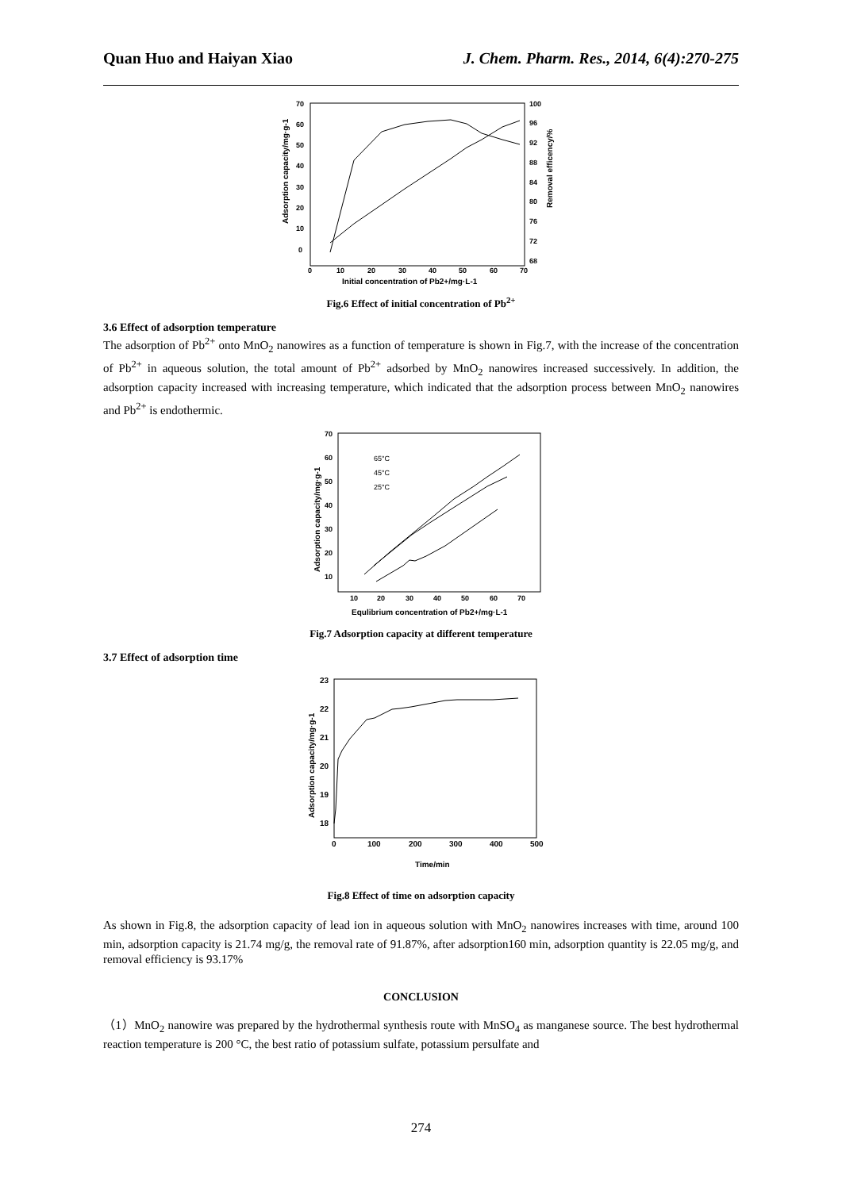Quan Huo and Haiyan Xiao J. Chem. Pharm. Res., 2014, 6(4):270-275
70
60
50
40
30
20
10
0
100
96
92
88
84
80
76
72
68
0
10
20
30
40
50
60
70
Initial concentration of Pb2+/mg·L-1
Adsorption capacity/mg·g-1
Removal efficency/%
Fig.6 Effect of initial concentration of Pb<sup>2+</sup>
3.6 Effect of adsorption temperature
The adsorption of Pb<sup>2+</sup> onto MnO<sub>2</sub> nanowires as a function of temperature is shown in Fig.7, with the increase of the concentration of Pb<sup>2+</sup> in aqueous solution, the total amount of Pb<sup>2+</sup> adsorbed by MnO<sub>2</sub> nanowires increased successively. In addition, the adsorption capacity increased with increasing temperature, which indicated that the adsorption process between MnO<sub>2</sub> nanowires and Pb<sup>2+</sup> is endothermic.
70
60
50
40
30
20
10
10
20
30
40
50
60
70
Equlibrium concentration of Pb2+/mg·L-1
Adsorption capacity/mg·g-1
65°C
45°C
25°C
Fig.7 Adsorption capacity at different temperature
3.7 Effect of adsorption time
23
22
21
20
19
18
0
100
200
300
400
500
Time/min
Adsorption capacity/mg·g-1
Fig.8 Effect of time on adsorption capacity
As shown in Fig.8, the adsorption capacity of lead ion in aqueous solution with MnO<sub>2</sub> nanowires increases with time, around 100 min, adsorption capacity is 21.74 mg/g, the removal rate of 91.87%, after adsorption160 min, adsorption quantity is 22.05 mg/g, and removal efficiency is 93.17%
CONCLUSION
（1）MnO<sub>2</sub> nanowire was prepared by the hydrothermal synthesis route with MnSO<sub>4</sub> as manganese source. The best hydrothermal reaction temperature is 200 °C, the best ratio of potassium sulfate, potassium persulfate and
274